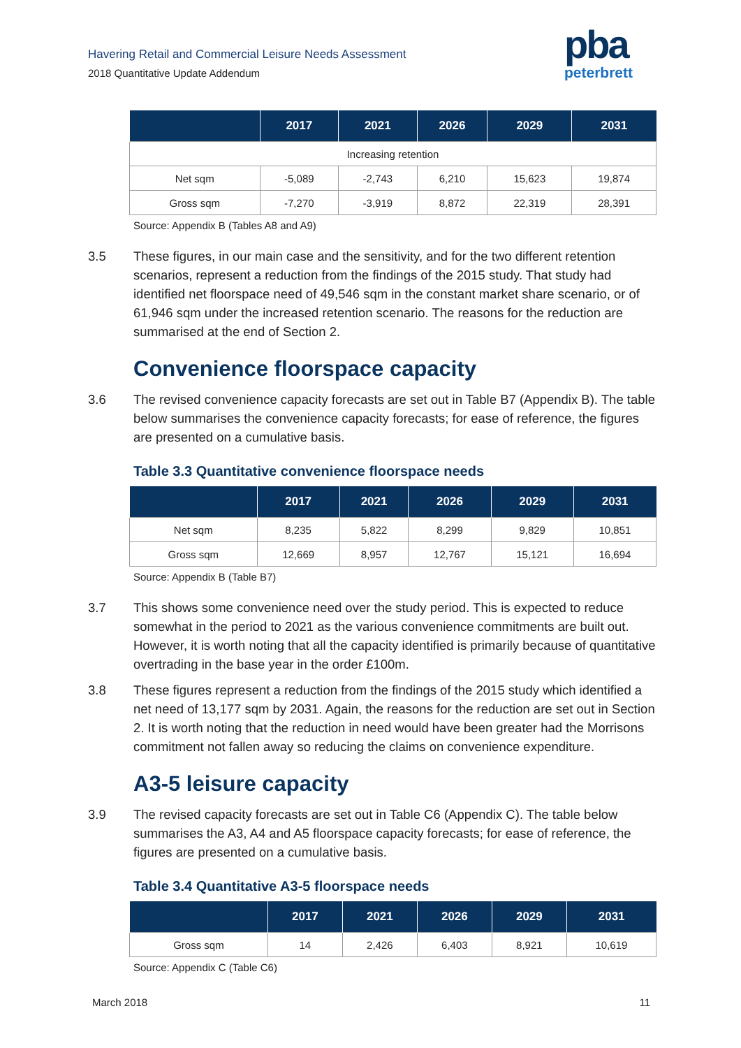Havering Retail and Commercial Leisure Needs Assessment
2018 Quantitative Update Addendum
pba
peterbrett
| | 2017 | 2021 | 2026 | 2029 | 2031 |
| --- | --- | --- | --- | --- | --- |
| Increasing retention | | | | | |
| Net sqm | -5,089 | -2,743 | 6,210 | 15,623 | 19,874 |
| Gross sqm | -7,270 | -3,919 | 8,872 | 22,319 | 28,391 |
Source: Appendix B (Tables A8 and A9)
3.5 These figures, in our main case and the sensitivity, and for the two different retention scenarios, represent a reduction from the findings of the 2015 study. That study had identified net floorspace need of 49,546 sqm in the constant market share scenario, or of 61,946 sqm under the increased retention scenario. The reasons for the reduction are summarised at the end of Section 2.
Convenience floorspace capacity
3.6 The revised convenience capacity forecasts are set out in Table B7 (Appendix B). The table below summarises the convenience capacity forecasts; for ease of reference, the figures are presented on a cumulative basis.
Table 3.3 Quantitative convenience floorspace needs
| | 2017 | 2021 | 2026 | 2029 | 2031 |
| --- | --- | --- | --- | --- | --- |
| Net sqm | 8,235 | 5,822 | 8,299 | 9,829 | 10,851 |
| Gross sqm | 12,669 | 8,957 | 12,767 | 15,121 | 16,694 |
Source: Appendix B (Table B7)
3.7 This shows some convenience need over the study period. This is expected to reduce somewhat in the period to 2021 as the various convenience commitments are built out. However, it is worth noting that all the capacity identified is primarily because of quantitative overtrading in the base year in the order £100m.
3.8 These figures represent a reduction from the findings of the 2015 study which identified a net need of 13,177 sqm by 2031. Again, the reasons for the reduction are set out in Section 2. It is worth noting that the reduction in need would have been greater had the Morrisons commitment not fallen away so reducing the claims on convenience expenditure.
A3-5 leisure capacity
3.9 The revised capacity forecasts are set out in Table C6 (Appendix C). The table below summarises the A3, A4 and A5 floorspace capacity forecasts; for ease of reference, the figures are presented on a cumulative basis.
Table 3.4 Quantitative A3-5 floorspace needs
| | 2017 | 2021 | 2026 | 2029 | 2031 |
| --- | --- | --- | --- | --- | --- |
| Gross sqm | 14 | 2,426 | 6,403 | 8,921 | 10,619 |
Source: Appendix C (Table C6)
March 2018 11